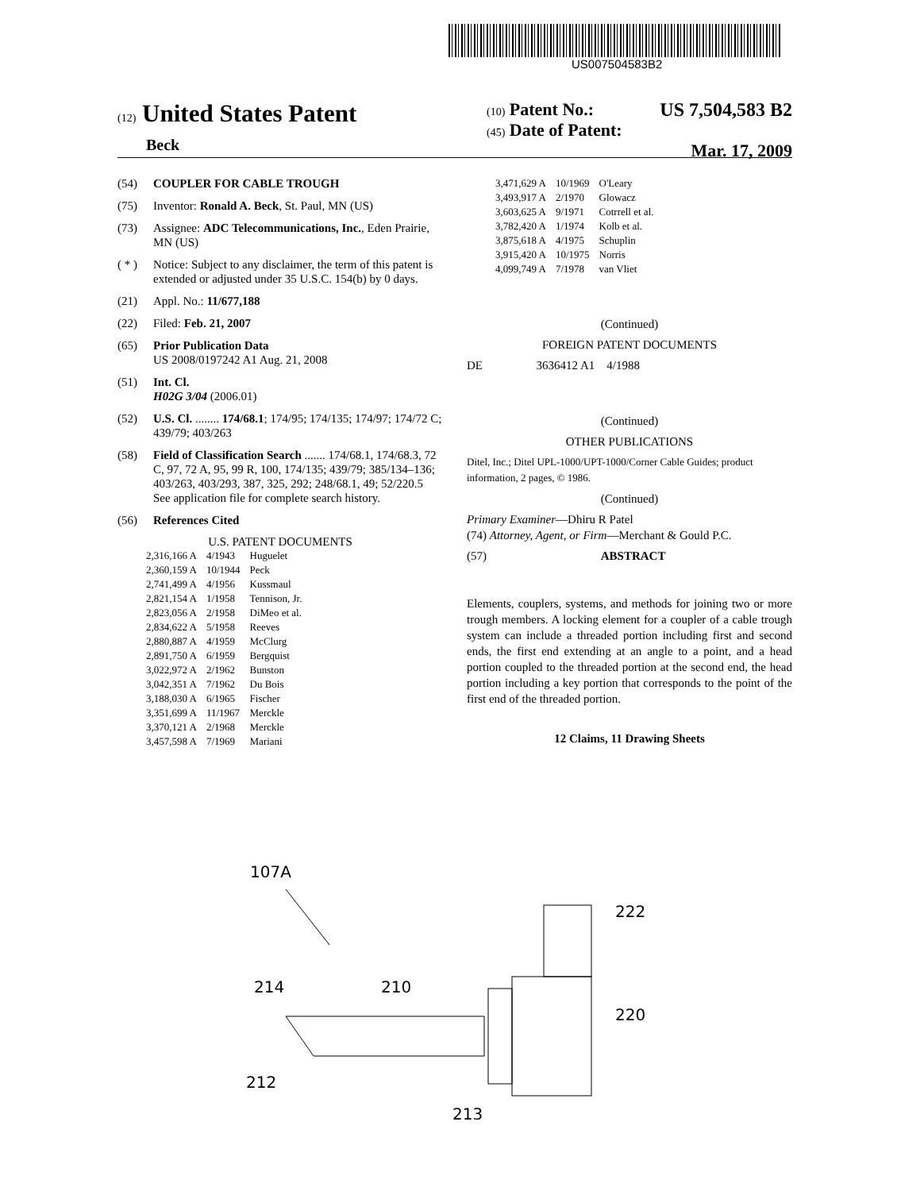US007504583B2
(12) United States Patent
Beck
(10) Patent No.: US 7,504,583 B2
(45) Date of Patent: Mar. 17, 2009
(54) COUPLER FOR CABLE TROUGH
(75) Inventor: Ronald A. Beck, St. Paul, MN (US)
(73) Assignee: ADC Telecommunications, Inc., Eden Prairie, MN (US)
( * ) Notice: Subject to any disclaimer, the term of this patent is extended or adjusted under 35 U.S.C. 154(b) by 0 days.
(21) Appl. No.: 11/677,188
(22) Filed: Feb. 21, 2007
(65) Prior Publication Data
US 2008/0197242 A1 Aug. 21, 2008
(51) Int. Cl.
H02G 3/04 (2006.01)
(52) U.S. Cl. ........ 174/68.1; 174/95; 174/135; 174/97; 174/72 C; 439/79; 403/263
(58) Field of Classification Search ....... 174/68.1, 174/68.3, 72 C, 97, 72 A, 95, 99 R, 100, 174/135; 439/79; 385/134–136; 403/263, 403/293, 387, 325, 292; 248/68.1, 49; 52/220.5
See application file for complete search history.
(56) References Cited
U.S. PATENT DOCUMENTS
| 2,316,166 A | 4/1943 | Huguelet |
| 2,360,159 A | 10/1944 | Peck |
| 2,741,499 A | 4/1956 | Kussmaul |
| 2,821,154 A | 1/1958 | Tennison, Jr. |
| 2,823,056 A | 2/1958 | DiMeo et al. |
| 2,834,622 A | 5/1958 | Reeves |
| 2,880,887 A | 4/1959 | McClurg |
| 2,891,750 A | 6/1959 | Bergquist |
| 3,022,972 A | 2/1962 | Bunston |
| 3,042,351 A | 7/1962 | Du Bois |
| 3,188,030 A | 6/1965 | Fischer |
| 3,351,699 A | 11/1967 | Merckle |
| 3,370,121 A | 2/1968 | Merckle |
| 3,457,598 A | 7/1969 | Mariani |
| 3,471,629 A | 10/1969 | O'Leary |
| 3,493,917 A | 2/1970 | Glowacz |
| 3,603,625 A | 9/1971 | Cotrrell et al. |
| 3,782,420 A | 1/1974 | Kolb et al. |
| 3,875,618 A | 4/1975 | Schuplin |
| 3,915,420 A | 10/1975 | Norris |
| 4,099,749 A | 7/1978 | van Vliet |
(Continued)
FOREIGN PATENT DOCUMENTS
DE 3636412 A1 4/1988
(Continued)
OTHER PUBLICATIONS
Ditel, Inc.; Ditel UPL-1000/UPT-1000/Corner Cable Guides; product information, 2 pages, © 1986.
(Continued)
Primary Examiner—Dhiru R Patel
(74) Attorney, Agent, or Firm—Merchant & Gould P.C.
(57) ABSTRACT
Elements, couplers, systems, and methods for joining two or more trough members. A locking element for a coupler of a cable trough system can include a threaded portion including first and second ends, the first end extending at an angle to a point, and a head portion coupled to the threaded portion at the second end, the head portion including a key portion that corresponds to the point of the first end of the threaded portion.
12 Claims, 11 Drawing Sheets
107A
222
220
214
210
212
213